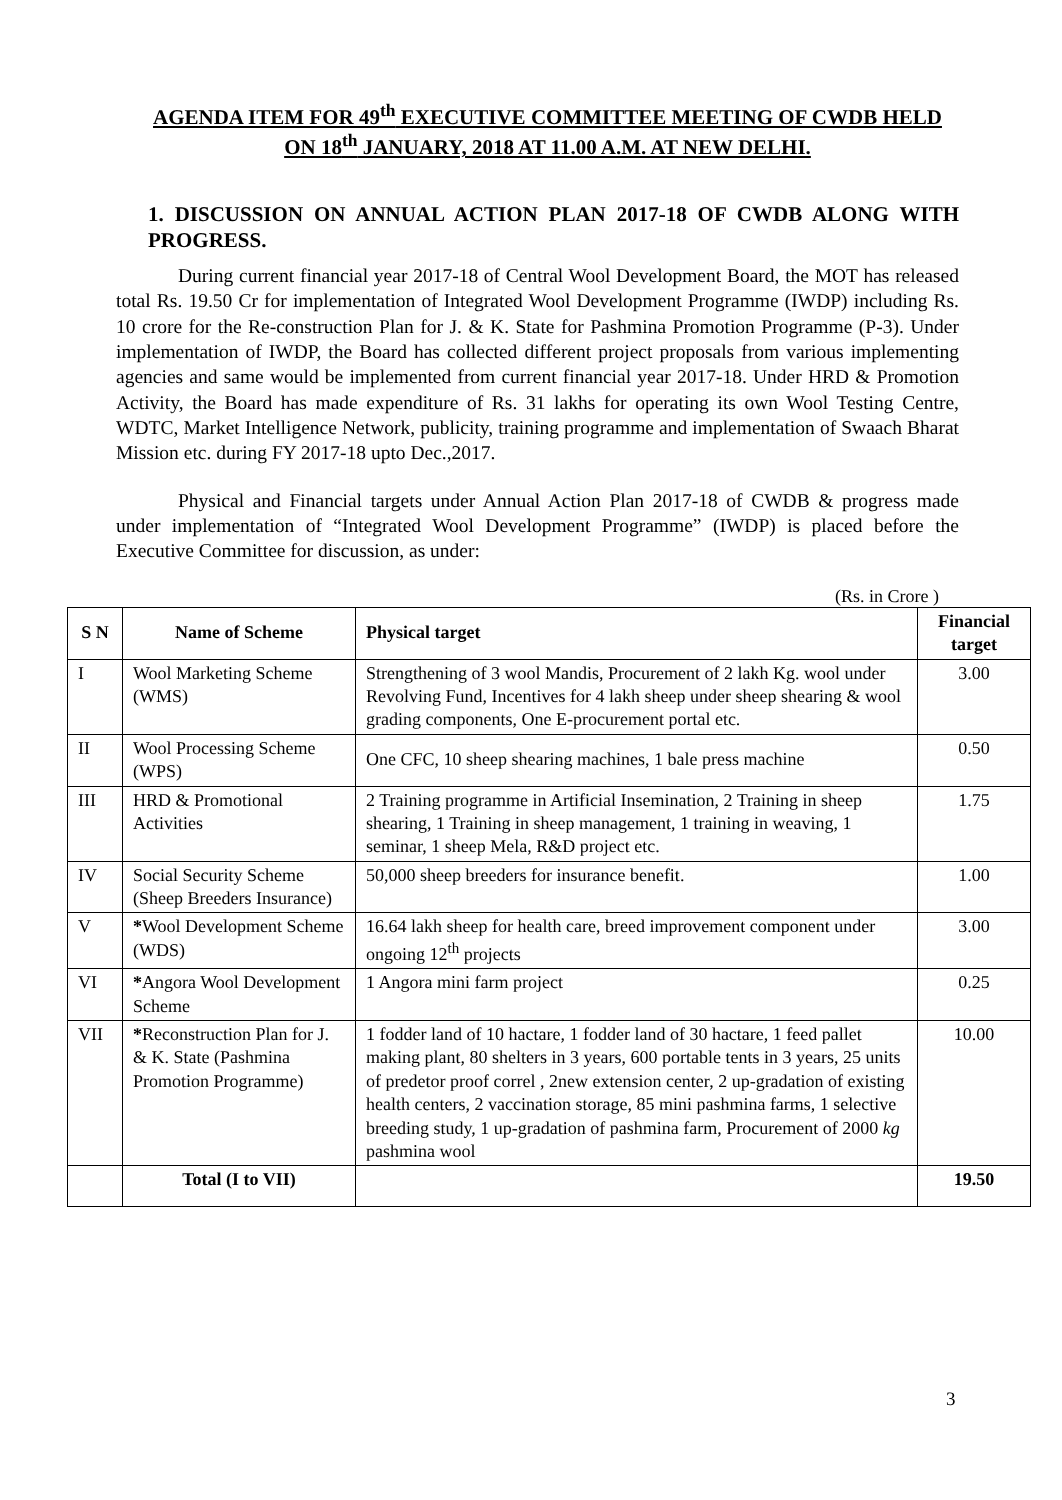AGENDA ITEM FOR 49<sup>th</sup> EXECUTIVE COMMITTEE MEETING OF CWDB HELD ON 18<sup>th</sup> JANUARY, 2018 AT 11.00 A.M. AT NEW DELHI.
1. DISCUSSION ON ANNUAL ACTION PLAN 2017-18 OF CWDB ALONG WITH PROGRESS.
During current financial year 2017-18 of Central Wool Development Board, the MOT has released total Rs. 19.50 Cr for implementation of Integrated Wool Development Programme (IWDP) including Rs. 10 crore for the Re-construction Plan for J. & K. State for Pashmina Promotion Programme (P-3). Under implementation of IWDP, the Board has collected different project proposals from various implementing agencies and same would be implemented from current financial year 2017-18. Under HRD & Promotion Activity, the Board has made expenditure of Rs. 31 lakhs for operating its own Wool Testing Centre, WDTC, Market Intelligence Network, publicity, training programme and implementation of Swaach Bharat Mission etc. during FY 2017-18 upto Dec.,2017.
Physical and Financial targets under Annual Action Plan 2017-18 of CWDB & progress made under implementation of “Integrated Wool Development Programme” (IWDP) is placed before the Executive Committee for discussion, as under:
(Rs. in Crore )
| S N | Name of Scheme | Physical target | Financial target |
| --- | --- | --- | --- |
| I | Wool Marketing Scheme (WMS) | Strengthening of 3 wool Mandis, Procurement of 2 lakh Kg. wool under Revolving Fund, Incentives for 4 lakh sheep under sheep shearing & wool grading components, One E-procurement portal etc. | 3.00 |
| II | Wool Processing Scheme (WPS) | One CFC, 10 sheep shearing machines, 1 bale press machine | 0.50 |
| III | HRD & Promotional Activities | 2 Training programme in Artificial Insemination, 2 Training in sheep shearing, 1 Training in sheep management, 1 training in weaving, 1 seminar, 1 sheep Mela, R&D project etc. | 1.75 |
| IV | Social Security Scheme (Sheep Breeders Insurance) | 50,000 sheep breeders for insurance benefit. | 1.00 |
| V | * Wool Development Scheme (WDS) | 16.64 lakh sheep for health care, breed improvement component under ongoing 12<sup>th</sup> projects | 3.00 |
| VI | * Angora Wool Development Scheme | 1 Angora mini farm project | 0.25 |
| VII | * Reconstruction Plan for J. & K. State (Pashmina Promotion Programme) | 1 fodder land of 10 hactare, 1 fodder land of 30 hactare, 1 feed pallet making plant, 80 shelters in 3 years, 600 portable tents in 3 years, 25 units of predetor proof correl , 2new extension center, 2 up-gradation of existing health centers, 2 vaccination storage, 85 mini pashmina farms, 1 selective breeding study, 1 up-gradation of pashmina farm, Procurement of 2000 kg pashmina wool | 10.00 |
| | Total (I to VII) | | 19.50 |
3